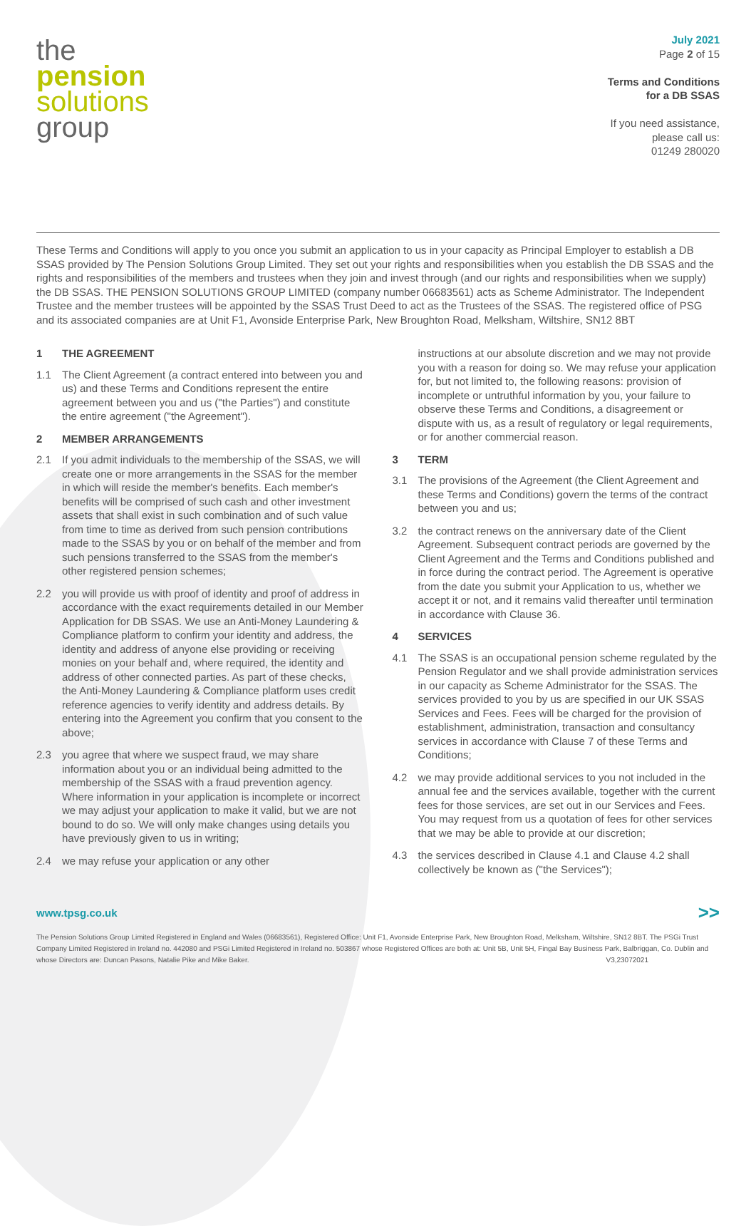the
pension
solutions
group
July 2021
Page 2 of 15
Terms and Conditions
for a DB SSAS
If you need assistance,
please call us:
01249 280020
These Terms and Conditions will apply to you once you submit an application to us in your capacity as Principal Employer to establish a DB SSAS provided by The Pension Solutions Group Limited. They set out your rights and responsibilities when you establish the DB SSAS and the rights and responsibilities of the members and trustees when they join and invest through (and our rights and responsibilities when we supply) the DB SSAS. THE PENSION SOLUTIONS GROUP LIMITED (company number 06683561) acts as Scheme Administrator. The Independent Trustee and the member trustees will be appointed by the SSAS Trust Deed to act as the Trustees of the SSAS. The registered office of PSG and its associated companies are at Unit F1, Avonside Enterprise Park, New Broughton Road, Melksham, Wiltshire, SN12 8BT
1 THE AGREEMENT
1.1 The Client Agreement (a contract entered into between you and us) and these Terms and Conditions represent the entire agreement between you and us ("the Parties") and constitute the entire agreement ("the Agreement").
2 MEMBER ARRANGEMENTS
2.1 If you admit individuals to the membership of the SSAS, we will create one or more arrangements in the SSAS for the member in which will reside the member's benefits. Each member's benefits will be comprised of such cash and other investment assets that shall exist in such combination and of such value from time to time as derived from such pension contributions made to the SSAS by you or on behalf of the member and from such pensions transferred to the SSAS from the member's other registered pension schemes;
2.2 you will provide us with proof of identity and proof of address in accordance with the exact requirements detailed in our Member Application for DB SSAS. We use an Anti-Money Laundering & Compliance platform to confirm your identity and address, the identity and address of anyone else providing or receiving monies on your behalf and, where required, the identity and address of other connected parties. As part of these checks, the Anti-Money Laundering & Compliance platform uses credit reference agencies to verify identity and address details. By entering into the Agreement you confirm that you consent to the above;
2.3 you agree that where we suspect fraud, we may share information about you or an individual being admitted to the membership of the SSAS with a fraud prevention agency. Where information in your application is incomplete or incorrect we may adjust your application to make it valid, but we are not bound to do so. We will only make changes using details you have previously given to us in writing;
2.4 we may refuse your application or any other
instructions at our absolute discretion and we may not provide you with a reason for doing so. We may refuse your application for, but not limited to, the following reasons: provision of incomplete or untruthful information by you, your failure to observe these Terms and Conditions, a disagreement or dispute with us, as a result of regulatory or legal requirements, or for another commercial reason.
3 TERM
3.1 The provisions of the Agreement (the Client Agreement and these Terms and Conditions) govern the terms of the contract between you and us;
3.2 the contract renews on the anniversary date of the Client Agreement. Subsequent contract periods are governed by the Client Agreement and the Terms and Conditions published and in force during the contract period. The Agreement is operative from the date you submit your Application to us, whether we accept it or not, and it remains valid thereafter until termination in accordance with Clause 36.
4 SERVICES
4.1 The SSAS is an occupational pension scheme regulated by the Pension Regulator and we shall provide administration services in our capacity as Scheme Administrator for the SSAS. The services provided to you by us are specified in our UK SSAS Services and Fees. Fees will be charged for the provision of establishment, administration, transaction and consultancy services in accordance with Clause 7 of these Terms and Conditions;
4.2 we may provide additional services to you not included in the annual fee and the services available, together with the current fees for those services, are set out in our Services and Fees. You may request from us a quotation of fees for other services that we may be able to provide at our discretion;
4.3 the services described in Clause 4.1 and Clause 4.2 shall collectively be known as ("the Services");
www.tpsg.co.uk >>
The Pension Solutions Group Limited Registered in England and Wales (06683561), Registered Office: Unit F1, Avonside Enterprise Park, New Broughton Road, Melksham, Wiltshire, SN12 8BT. The PSGi Trust Company Limited Registered in Ireland no. 442080 and PSGi Limited Registered in Ireland no. 503867 whose Registered Offices are both at: Unit 5B, Unit 5H, Fingal Bay Business Park, Balbriggan, Co. Dublin and whose Directors are: Duncan Pasons, Natalie Pike and Mike Baker. V3,23072021